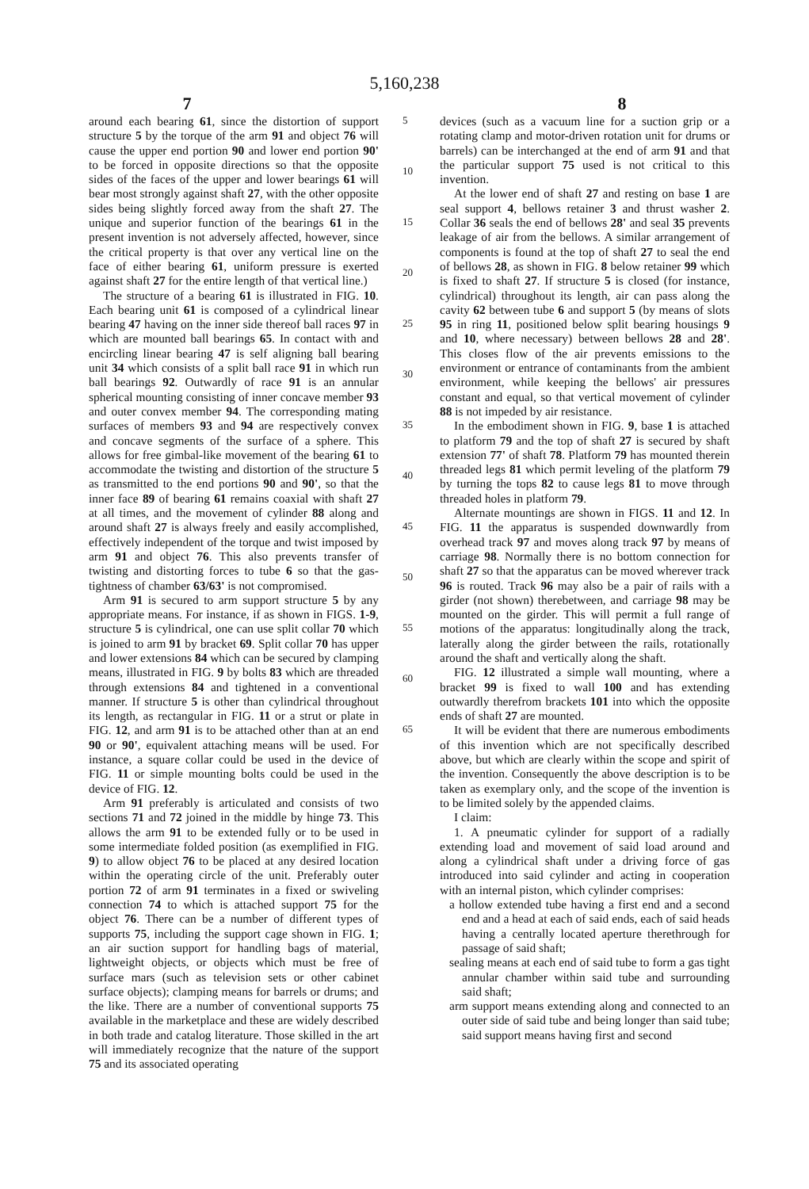5,160,238
7 8
around each bearing 61, since the distortion of support structure 5 by the torque of the arm 91 and object 76 will cause the upper end portion 90 and lower end portion 90' to be forced in opposite directions so that the opposite sides of the faces of the upper and lower bearings 61 will bear most strongly against shaft 27, with the other opposite sides being slightly forced away from the shaft 27. The unique and superior function of the bearings 61 in the present invention is not adversely affected, however, since the critical property is that over any vertical line on the face of either bearing 61, uniform pressure is exerted against shaft 27 for the entire length of that vertical line.)
The structure of a bearing 61 is illustrated in FIG. 10. Each bearing unit 61 is composed of a cylindrical linear bearing 47 having on the inner side thereof ball races 97 in which are mounted ball bearings 65. In contact with and encircling linear bearing 47 is self aligning ball bearing unit 34 which consists of a split ball race 91 in which run ball bearings 92. Outwardly of race 91 is an annular spherical mounting consisting of inner concave member 93 and outer convex member 94. The corresponding mating surfaces of members 93 and 94 are respectively convex and concave segments of the surface of a sphere. This allows for free gimbal-like movement of the bearing 61 to accommodate the twisting and distortion of the structure 5 as transmitted to the end portions 90 and 90', so that the inner face 89 of bearing 61 remains coaxial with shaft 27 at all times, and the movement of cylinder 88 along and around shaft 27 is always freely and easily accomplished, effectively independent of the torque and twist imposed by arm 91 and object 76. This also prevents transfer of twisting and distorting forces to tube 6 so that the gas-tightness of chamber 63/63' is not compromised.
Arm 91 is secured to arm support structure 5 by any appropriate means. For instance, if as shown in FIGS. 1-9, structure 5 is cylindrical, one can use split collar 70 which is joined to arm 91 by bracket 69. Split collar 70 has upper and lower extensions 84 which can be secured by clamping means, illustrated in FIG. 9 by bolts 83 which are threaded through extensions 84 and tightened in a conventional manner. If structure 5 is other than cylindrical throughout its length, as rectangular in FIG. 11 or a strut or plate in FIG. 12, and arm 91 is to be attached other than at an end 90 or 90', equivalent attaching means will be used. For instance, a square collar could be used in the device of FIG. 11 or simple mounting bolts could be used in the device of FIG. 12.
Arm 91 preferably is articulated and consists of two sections 71 and 72 joined in the middle by hinge 73. This allows the arm 91 to be extended fully or to be used in some intermediate folded position (as exemplified in FIG. 9) to allow object 76 to be placed at any desired location within the operating circle of the unit. Preferably outer portion 72 of arm 91 terminates in a fixed or swiveling connection 74 to which is attached support 75 for the object 76. There can be a number of different types of supports 75, including the support cage shown in FIG. 1; an air suction support for handling bags of material, lightweight objects, or objects which must be free of surface mars (such as television sets or other cabinet surface objects); clamping means for barrels or drums; and the like. There are a number of conventional supports 75 available in the marketplace and these are widely described in both trade and catalog literature. Those skilled in the art will immediately recognize that the nature of the support 75 and its associated operating
5
10
15
20
25
30
35
40
45
50
55
60
65
devices (such as a vacuum line for a suction grip or a rotating clamp and motor-driven rotation unit for drums or barrels) can be interchanged at the end of arm 91 and that the particular support 75 used is not critical to this invention.
At the lower end of shaft 27 and resting on base 1 are seal support 4, bellows retainer 3 and thrust washer 2. Collar 36 seals the end of bellows 28' and seal 35 prevents leakage of air from the bellows. A similar arrangement of components is found at the top of shaft 27 to seal the end of bellows 28, as shown in FIG. 8 below retainer 99 which is fixed to shaft 27. If structure 5 is closed (for instance, cylindrical) throughout its length, air can pass along the cavity 62 between tube 6 and support 5 (by means of slots 95 in ring 11, positioned below split bearing housings 9 and 10, where necessary) between bellows 28 and 28'. This closes flow of the air prevents emissions to the environment or entrance of contaminants from the ambient environment, while keeping the bellows' air pressures constant and equal, so that vertical movement of cylinder 88 is not impeded by air resistance.
In the embodiment shown in FIG. 9, base 1 is attached to platform 79 and the top of shaft 27 is secured by shaft extension 77' of shaft 78. Platform 79 has mounted therein threaded legs 81 which permit leveling of the platform 79 by turning the tops 82 to cause legs 81 to move through threaded holes in platform 79.
Alternate mountings are shown in FIGS. 11 and 12. In FIG. 11 the apparatus is suspended downwardly from overhead track 97 and moves along track 97 by means of carriage 98. Normally there is no bottom connection for shaft 27 so that the apparatus can be moved wherever track 96 is routed. Track 96 may also be a pair of rails with a girder (not shown) therebetween, and carriage 98 may be mounted on the girder. This will permit a full range of motions of the apparatus: longitudinally along the track, laterally along the girder between the rails, rotationally around the shaft and vertically along the shaft.
FIG. 12 illustrated a simple wall mounting, where a bracket 99 is fixed to wall 100 and has extending outwardly therefrom brackets 101 into which the opposite ends of shaft 27 are mounted.
It will be evident that there are numerous embodiments of this invention which are not specifically described above, but which are clearly within the scope and spirit of the invention. Consequently the above description is to be taken as exemplary only, and the scope of the invention is to be limited solely by the appended claims.
I claim:
1. A pneumatic cylinder for support of a radially extending load and movement of said load around and along a cylindrical shaft under a driving force of gas introduced into said cylinder and acting in cooperation with an internal piston, which cylinder comprises:
a hollow extended tube having a first end and a second end and a head at each of said ends, each of said heads having a centrally located aperture therethrough for passage of said shaft;
sealing means at each end of said tube to form a gas tight annular chamber within said tube and surrounding said shaft;
arm support means extending along and connected to an outer side of said tube and being longer than said tube; said support means having first and second